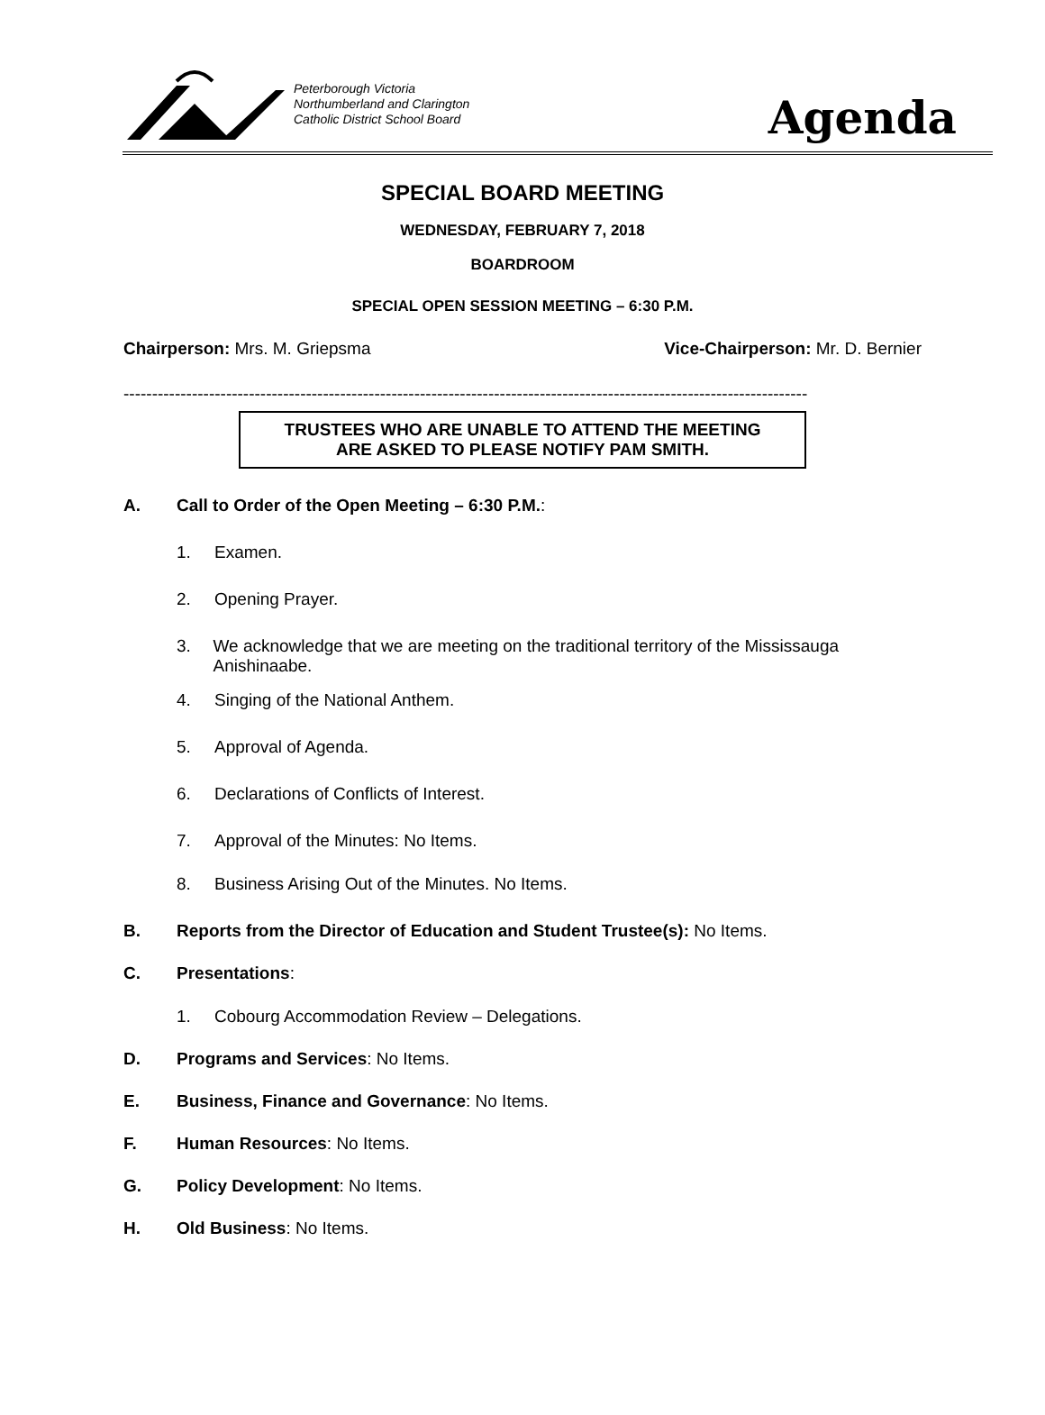Peterborough Victoria
Northumberland and Clarington
Catholic District School Board
Agenda
SPECIAL BOARD MEETING
WEDNESDAY, FEBRUARY 7, 2018
BOARDROOM
SPECIAL OPEN SESSION MEETING – 6:30 P.M.
Chairperson: Mrs. M. Griepsma Vice-Chairperson: Mr. D. Bernier
------------------------------------------------------------------------------------------------------------------------
TRUSTEES WHO ARE UNABLE TO ATTEND THE MEETING
ARE ASKED TO PLEASE NOTIFY PAM SMITH.
A. Call to Order of the Open Meeting – 6:30 P.M.:
1. Examen.
2. Opening Prayer.
3. We acknowledge that we are meeting on the traditional territory of the Mississauga Anishinaabe.
4. Singing of the National Anthem.
5. Approval of Agenda.
6. Declarations of Conflicts of Interest.
7. Approval of the Minutes: No Items.
8. Business Arising Out of the Minutes. No Items.
B. Reports from the Director of Education and Student Trustee(s): No Items.
C. Presentations:
1. Cobourg Accommodation Review – Delegations.
D. Programs and Services: No Items.
E. Business, Finance and Governance: No Items.
F. Human Resources: No Items.
G. Policy Development: No Items.
H. Old Business: No Items.